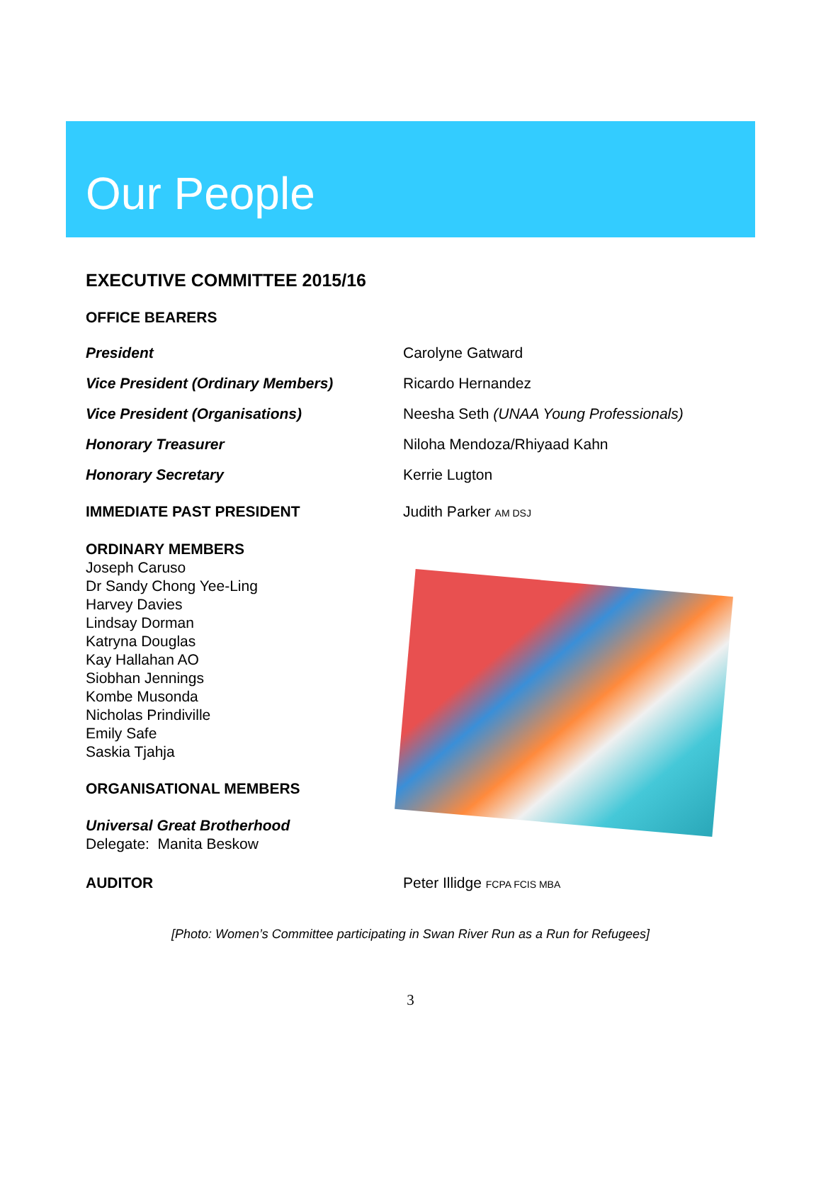Our People
EXECUTIVE COMMITTEE 2015/16
OFFICE BEARERS
President Carolyne Gatward
Vice President (Ordinary Members) Ricardo Hernandez
Vice President (Organisations) Neesha Seth (UNAA Young Professionals)
Honorary Treasurer Niloha Mendoza/Rhiyaad Kahn
Honorary Secretary Kerrie Lugton
IMMEDIATE PAST PRESIDENT Judith Parker AM DSJ
ORDINARY MEMBERS
Joseph Caruso
Dr Sandy Chong Yee-Ling
Harvey Davies
Lindsay Dorman
Katryna Douglas
Kay Hallahan AO
Siobhan Jennings
Kombe Musonda
Nicholas Prindiville
Emily Safe
Saskia Tjahja
ORGANISATIONAL MEMBERS
Universal Great Brotherhood
Delegate: Manita Beskow
AUDITOR Peter Illidge FCPA FCIS MBA
[Photo: Women’s Committee participating in Swan River Run as a Run for Refugees]
3